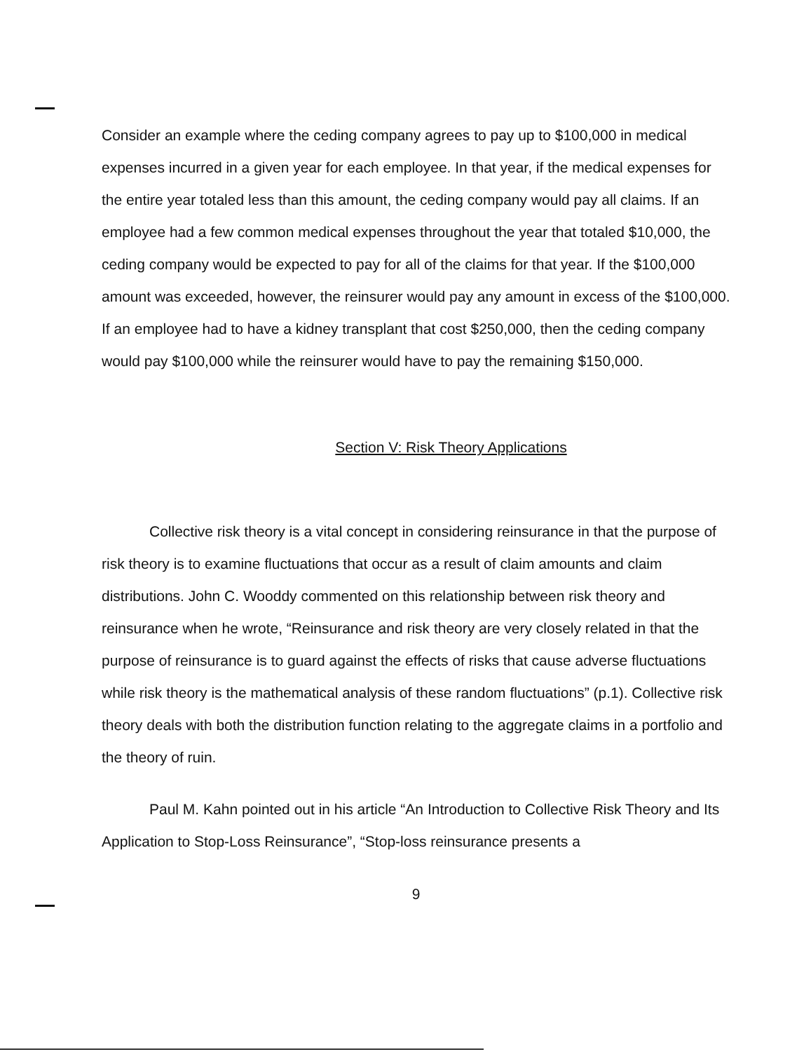Consider an example where the ceding company agrees to pay up to $100,000 in medical expenses incurred in a given year for each employee. In that year, if the medical expenses for the entire year totaled less than this amount, the ceding company would pay all claims. If an employee had a few common medical expenses throughout the year that totaled $10,000, the ceding company would be expected to pay for all of the claims for that year. If the $100,000 amount was exceeded, however, the reinsurer would pay any amount in excess of the $100,000. If an employee had to have a kidney transplant that cost $250,000, then the ceding company would pay $100,000 while the reinsurer would have to pay the remaining $150,000.
Section V: Risk Theory Applications
Collective risk theory is a vital concept in considering reinsurance in that the purpose of risk theory is to examine fluctuations that occur as a result of claim amounts and claim distributions. John C. Wooddy commented on this relationship between risk theory and reinsurance when he wrote, “Reinsurance and risk theory are very closely related in that the purpose of reinsurance is to guard against the effects of risks that cause adverse fluctuations while risk theory is the mathematical analysis of these random fluctuations” (p.1). Collective risk theory deals with both the distribution function relating to the aggregate claims in a portfolio and the theory of ruin.
Paul M. Kahn pointed out in his article “An Introduction to Collective Risk Theory and Its Application to Stop-Loss Reinsurance”, “Stop-loss reinsurance presents a
9